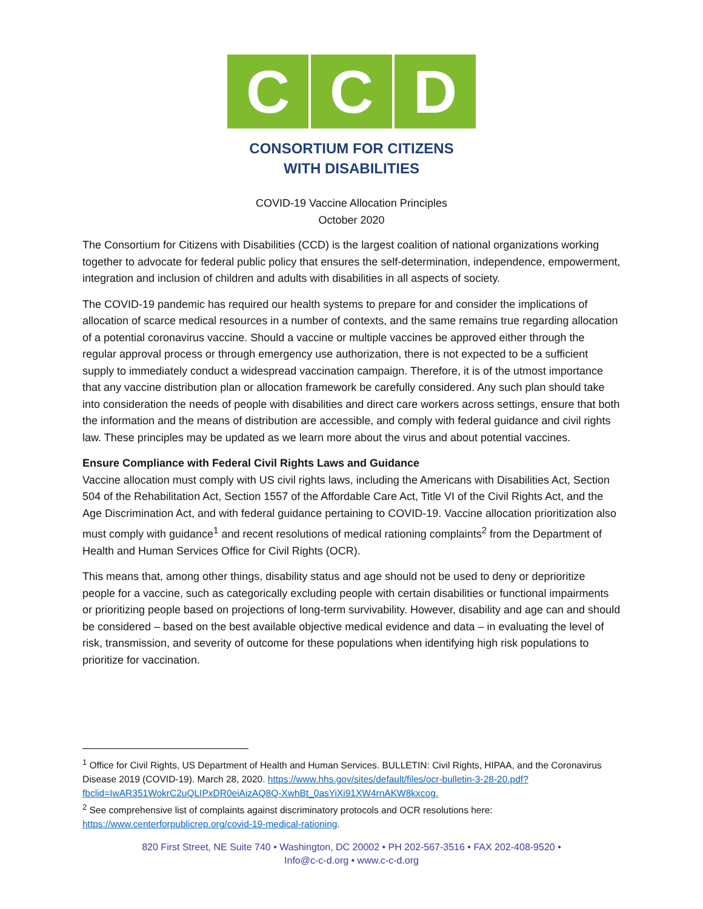C C D
CONSORTIUM FOR CITIZENS
WITH DISABILITIES
COVID-19 Vaccine Allocation Principles
October 2020
The Consortium for Citizens with Disabilities (CCD) is the largest coalition of national organizations working together to advocate for federal public policy that ensures the self-determination, independence, empowerment, integration and inclusion of children and adults with disabilities in all aspects of society.
The COVID-19 pandemic has required our health systems to prepare for and consider the implications of allocation of scarce medical resources in a number of contexts, and the same remains true regarding allocation of a potential coronavirus vaccine. Should a vaccine or multiple vaccines be approved either through the regular approval process or through emergency use authorization, there is not expected to be a sufficient supply to immediately conduct a widespread vaccination campaign. Therefore, it is of the utmost importance that any vaccine distribution plan or allocation framework be carefully considered. Any such plan should take into consideration the needs of people with disabilities and direct care workers across settings, ensure that both the information and the means of distribution are accessible, and comply with federal guidance and civil rights law. These principles may be updated as we learn more about the virus and about potential vaccines.
Ensure Compliance with Federal Civil Rights Laws and Guidance
Vaccine allocation must comply with US civil rights laws, including the Americans with Disabilities Act, Section 504 of the Rehabilitation Act, Section 1557 of the Affordable Care Act, Title VI of the Civil Rights Act, and the Age Discrimination Act, and with federal guidance pertaining to COVID-19. Vaccine allocation prioritization also must comply with guidance<sup>1</sup> and recent resolutions of medical rationing complaints<sup>2</sup> from the Department of Health and Human Services Office for Civil Rights (OCR).
This means that, among other things, disability status and age should not be used to deny or deprioritize people for a vaccine, such as categorically excluding people with certain disabilities or functional impairments or prioritizing people based on projections of long-term survivability. However, disability and age can and should be considered – based on the best available objective medical evidence and data – in evaluating the level of risk, transmission, and severity of outcome for these populations when identifying high risk populations to prioritize for vaccination.
<sup>1</sup> Office for Civil Rights, US Department of Health and Human Services. BULLETIN: Civil Rights, HIPAA, and the Coronavirus Disease 2019 (COVID-19). March 28, 2020. https://www.hhs.gov/sites/default/files/ocr-bulletin-3-28-20.pdf?fbclid=IwAR351WokrC2uQLIPxDR0eiAizAQ8Q-XwhBt_0asYiXi91XW4rnAKW8kxcog.
<sup>2</sup> See comprehensive list of complaints against discriminatory protocols and OCR resolutions here: https://www.centerforpublicrep.org/covid-19-medical-rationing.
820 First Street, NE Suite 740 • Washington, DC 20002 • PH 202-567-3516 • FAX 202-408-9520 •
Info@c-c-d.org • www.c-c-d.org